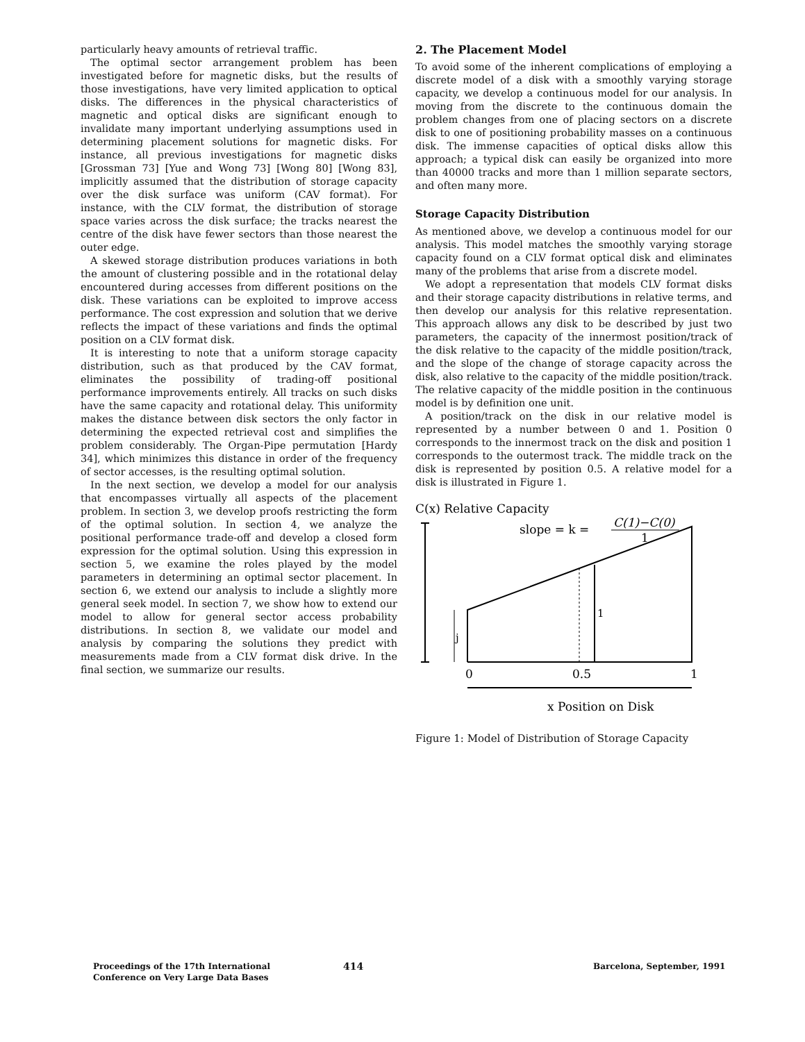particularly heavy amounts of retrieval traffic.
The optimal sector arrangement problem has been investigated before for magnetic disks, but the results of those investigations, have very limited application to optical disks. The differences in the physical characteristics of magnetic and optical disks are significant enough to invalidate many important underlying assumptions used in determining placement solutions for magnetic disks. For instance, all previous investigations for magnetic disks [Grossman 73] [Yue and Wong 73] [Wong 80] [Wong 83], implicitly assumed that the distribution of storage capacity over the disk surface was uniform (CAV format). For instance, with the CLV format, the distribution of storage space varies across the disk surface; the tracks nearest the centre of the disk have fewer sectors than those nearest the outer edge.
A skewed storage distribution produces variations in both the amount of clustering possible and in the rotational delay encountered during accesses from different positions on the disk. These variations can be exploited to improve access performance. The cost expression and solution that we derive reflects the impact of these variations and finds the optimal position on a CLV format disk.
It is interesting to note that a uniform storage capacity distribution, such as that produced by the CAV format, eliminates the possibility of trading-off positional performance improvements entirely. All tracks on such disks have the same capacity and rotational delay. This uniformity makes the distance between disk sectors the only factor in determining the expected retrieval cost and simplifies the problem considerably. The Organ-Pipe permutation [Hardy 34], which minimizes this distance in order of the frequency of sector accesses, is the resulting optimal solution.
In the next section, we develop a model for our analysis that encompasses virtually all aspects of the placement problem. In section 3, we develop proofs restricting the form of the optimal solution. In section 4, we analyze the positional performance trade-off and develop a closed form expression for the optimal solution. Using this expression in section 5, we examine the roles played by the model parameters in determining an optimal sector placement. In section 6, we extend our analysis to include a slightly more general seek model. In section 7, we show how to extend our model to allow for general sector access probability distributions. In section 8, we validate our model and analysis by comparing the solutions they predict with measurements made from a CLV format disk drive. In the final section, we summarize our results.
2. The Placement Model
To avoid some of the inherent complications of employing a discrete model of a disk with a smoothly varying storage capacity, we develop a continuous model for our analysis. In moving from the discrete to the continuous domain the problem changes from one of placing sectors on a discrete disk to one of positioning probability masses on a continuous disk. The immense capacities of optical disks allow this approach; a typical disk can easily be organized into more than 40000 tracks and more than 1 million separate sectors, and often many more.
Storage Capacity Distribution
As mentioned above, we develop a continuous model for our analysis. This model matches the smoothly varying storage capacity found on a CLV format optical disk and eliminates many of the problems that arise from a discrete model.
We adopt a representation that models CLV format disks and their storage capacity distributions in relative terms, and then develop our analysis for this relative representation. This approach allows any disk to be described by just two parameters, the capacity of the innermost position/track of the disk relative to the capacity of the middle position/track, and the slope of the change of storage capacity across the disk, also relative to the capacity of the middle position/track. The relative capacity of the middle position in the continuous model is by definition one unit.
A position/track on the disk in our relative model is represented by a number between 0 and 1. Position 0 corresponds to the innermost track on the disk and position 1 corresponds to the outermost track. The middle track on the disk is represented by position 0.5. A relative model for a disk is illustrated in Figure 1.
C(x) Relative Capacity
slope = k =
C(1)−C(0)
1
1
j
0
0.5
1
x Position on Disk
Figure 1: Model of Distribution of Storage Capacity
Proceedings of the 17th International
Conference on Very Large Data Bases
414
Barcelona, September, 1991